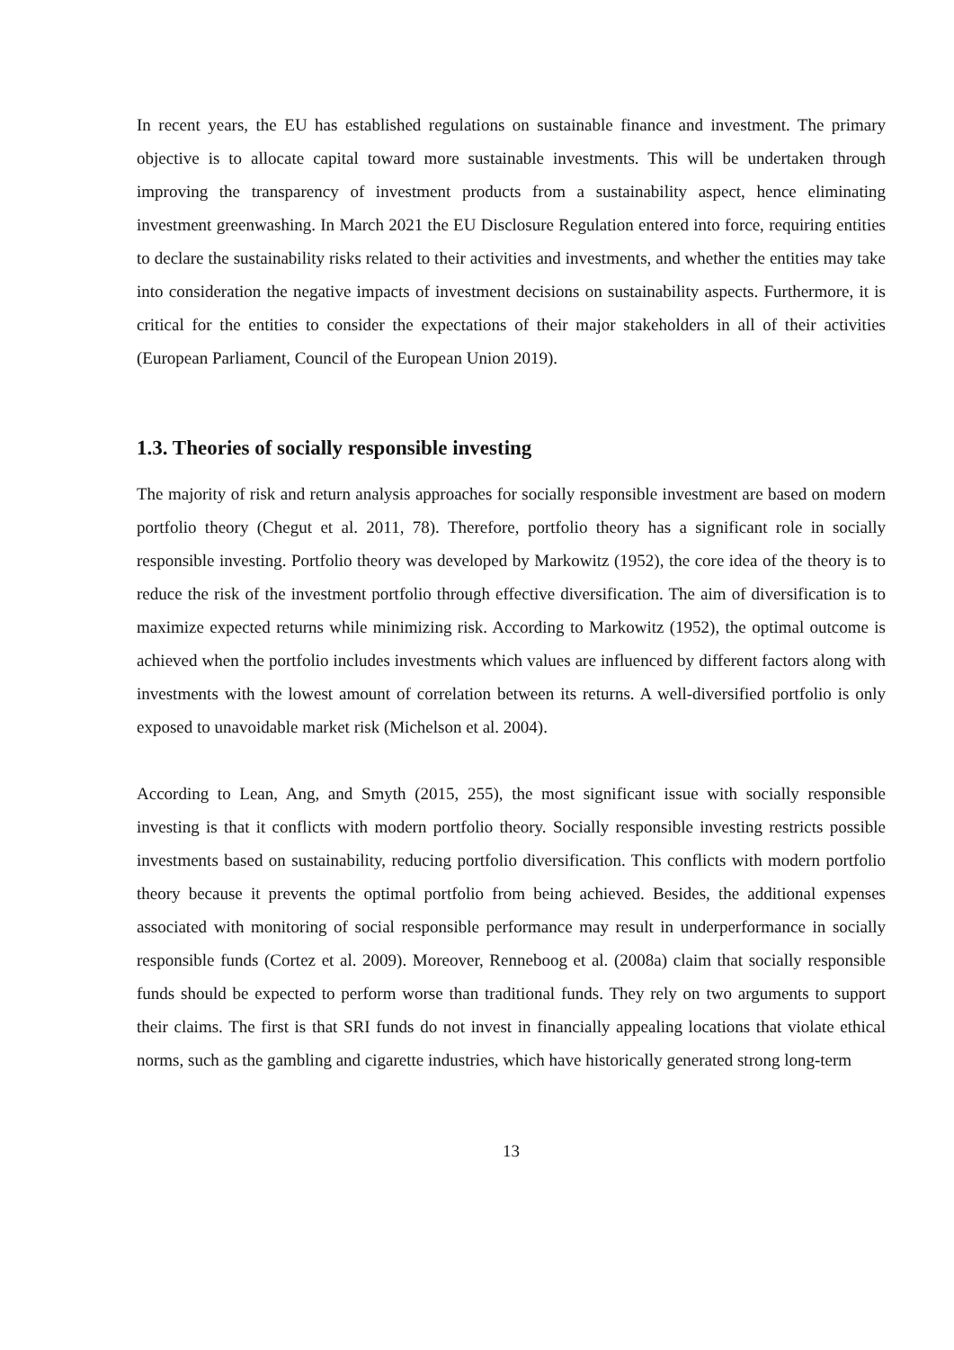In recent years, the EU has established regulations on sustainable finance and investment. The primary objective is to allocate capital toward more sustainable investments. This will be undertaken through improving the transparency of investment products from a sustainability aspect, hence eliminating investment greenwashing. In March 2021 the EU Disclosure Regulation entered into force, requiring entities to declare the sustainability risks related to their activities and investments, and whether the entities may take into consideration the negative impacts of investment decisions on sustainability aspects. Furthermore, it is critical for the entities to consider the expectations of their major stakeholders in all of their activities (European Parliament, Council of the European Union 2019).
1.3. Theories of socially responsible investing
The majority of risk and return analysis approaches for socially responsible investment are based on modern portfolio theory (Chegut et al. 2011, 78). Therefore, portfolio theory has a significant role in socially responsible investing. Portfolio theory was developed by Markowitz (1952), the core idea of the theory is to reduce the risk of the investment portfolio through effective diversification. The aim of diversification is to maximize expected returns while minimizing risk. According to Markowitz (1952), the optimal outcome is achieved when the portfolio includes investments which values are influenced by different factors along with investments with the lowest amount of correlation between its returns. A well-diversified portfolio is only exposed to unavoidable market risk (Michelson et al. 2004).
According to Lean, Ang, and Smyth (2015, 255), the most significant issue with socially responsible investing is that it conflicts with modern portfolio theory. Socially responsible investing restricts possible investments based on sustainability, reducing portfolio diversification. This conflicts with modern portfolio theory because it prevents the optimal portfolio from being achieved. Besides, the additional expenses associated with monitoring of social responsible performance may result in underperformance in socially responsible funds (Cortez et al. 2009). Moreover, Renneboog et al. (2008a) claim that socially responsible funds should be expected to perform worse than traditional funds. They rely on two arguments to support their claims. The first is that SRI funds do not invest in financially appealing locations that violate ethical norms, such as the gambling and cigarette industries, which have historically generated strong long-term
13